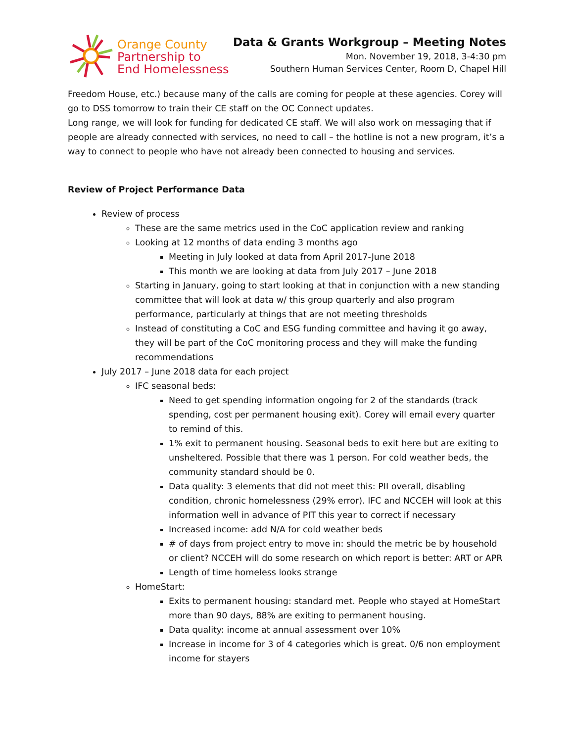Orange County
Partnership to
End Homelessness
Data & Grants Workgroup – Meeting Notes
Mon. November 19, 2018, 3-4:30 pm
Southern Human Services Center, Room D, Chapel Hill
Freedom House, etc.) because many of the calls are coming for people at these agencies. Corey will go to DSS tomorrow to train their CE staff on the OC Connect updates.
Long range, we will look for funding for dedicated CE staff. We will also work on messaging that if people are already connected with services, no need to call – the hotline is not a new program, it’s a way to connect to people who have not already been connected to housing and services.
Review of Project Performance Data
Review of process
These are the same metrics used in the CoC application review and ranking
Looking at 12 months of data ending 3 months ago
Meeting in July looked at data from April 2017-June 2018
This month we are looking at data from July 2017 – June 2018
Starting in January, going to start looking at that in conjunction with a new standing committee that will look at data w/ this group quarterly and also program performance, particularly at things that are not meeting thresholds
Instead of constituting a CoC and ESG funding committee and having it go away, they will be part of the CoC monitoring process and they will make the funding recommendations
July 2017 – June 2018 data for each project
IFC seasonal beds:
Need to get spending information ongoing for 2 of the standards (track spending, cost per permanent housing exit). Corey will email every quarter to remind of this.
1% exit to permanent housing. Seasonal beds to exit here but are exiting to unsheltered. Possible that there was 1 person. For cold weather beds, the community standard should be 0.
Data quality: 3 elements that did not meet this: PII overall, disabling condition, chronic homelessness (29% error). IFC and NCCEH will look at this information well in advance of PIT this year to correct if necessary
Increased income: add N/A for cold weather beds
# of days from project entry to move in: should the metric be by household or client? NCCEH will do some research on which report is better: ART or APR
Length of time homeless looks strange
HomeStart:
Exits to permanent housing: standard met. People who stayed at HomeStart more than 90 days, 88% are exiting to permanent housing.
Data quality: income at annual assessment over 10%
Increase in income for 3 of 4 categories which is great. 0/6 non employment income for stayers